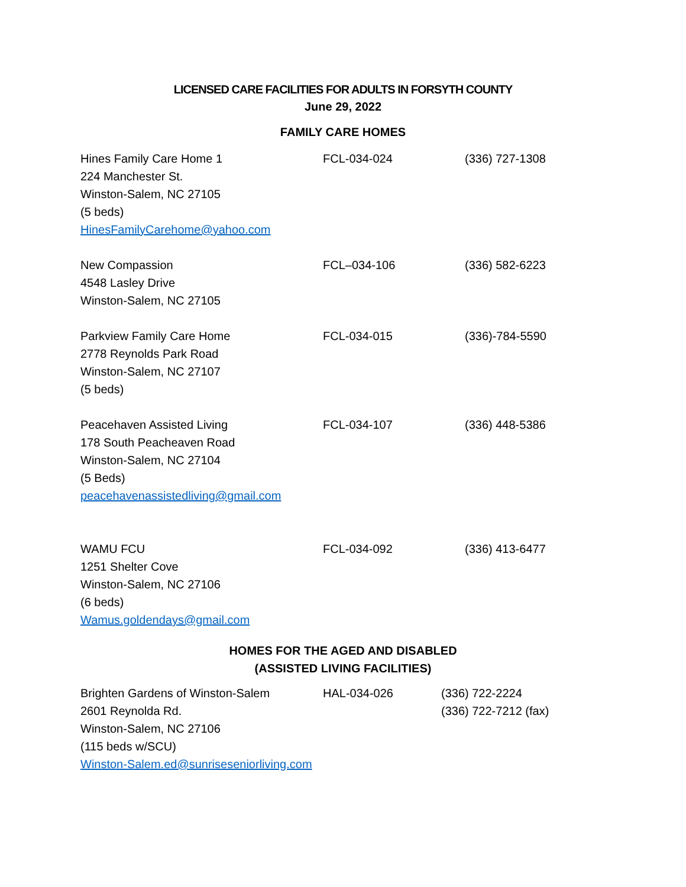LICENSED CARE FACILITIES FOR ADULTS IN FORSYTH COUNTY
June 29, 2022
FAMILY CARE HOMES
| Hines Family Care Home 1 224 Manchester St. Winston-Salem, NC 27105 (5 beds) HinesFamilyCarehome@yahoo.com | FCL-034-024 | (336) 727-1308 |
| New Compassion 4548 Lasley Drive Winston-Salem, NC 27105 | FCL–034-106 | (336) 582-6223 |
| Parkview Family Care Home 2778 Reynolds Park Road Winston-Salem, NC 27107 (5 beds) | FCL-034-015 | (336)-784-5590 |
| Peacehaven Assisted Living 178 South Peacheaven Road Winston-Salem, NC 27104 (5 Beds) peacehavenassistedliving@gmail.com | FCL-034-107 | (336) 448-5386 |
| WAMU FCU 1251 Shelter Cove Winston-Salem, NC 27106 (6 beds) Wamus.goldendays@gmail.com | FCL-034-092 | (336) 413-6477 |
HOMES FOR THE AGED AND DISABLED
(ASSISTED LIVING FACILITIES)
| Brighten Gardens of Winston-Salem 2601 Reynolda Rd. Winston-Salem, NC 27106 (115 beds w/SCU) Winston-Salem.ed@sunriseseniorliving.com | HAL-034-026 | (336) 722-2224 (336) 722-7212 (fax) |